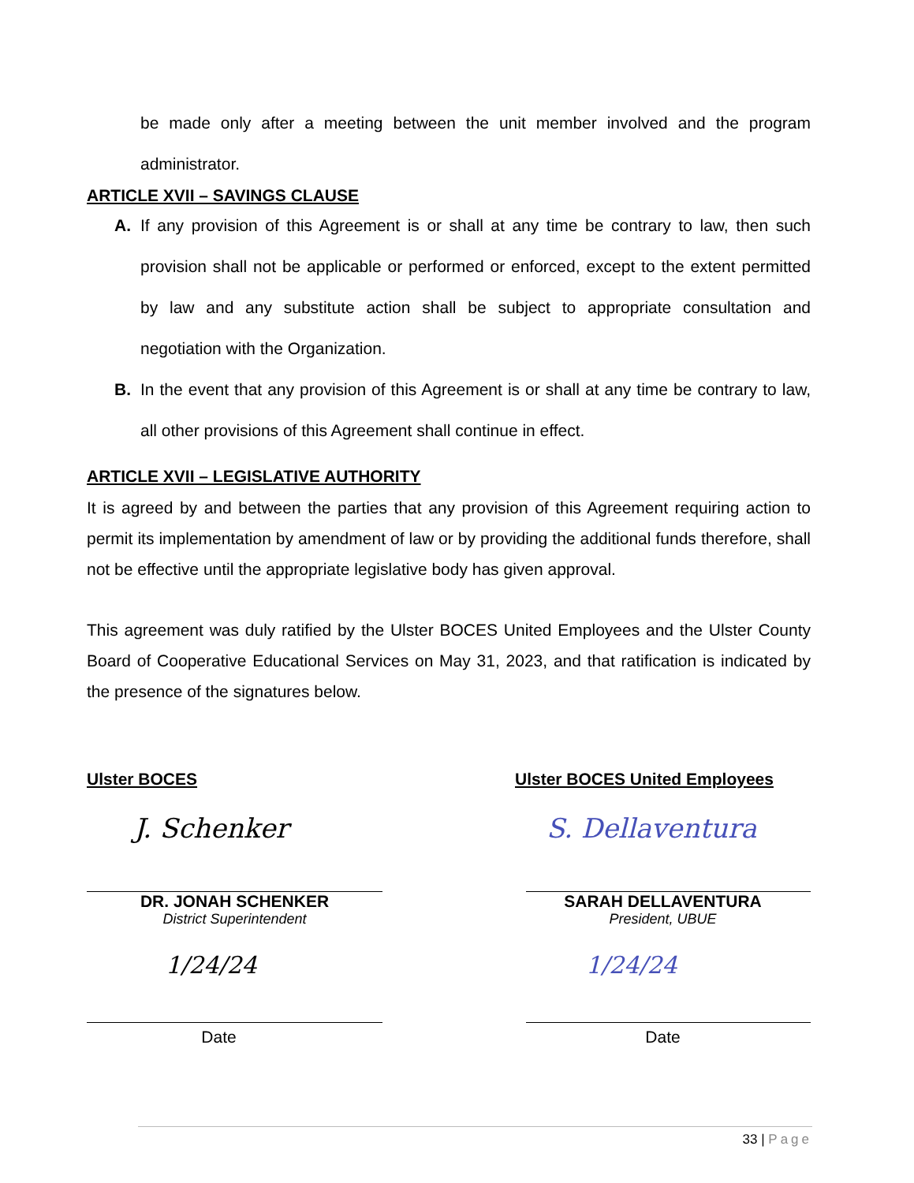be made only after a meeting between the unit member involved and the program administrator.
ARTICLE XVII – SAVINGS CLAUSE
A. If any provision of this Agreement is or shall at any time be contrary to law, then such provision shall not be applicable or performed or enforced, except to the extent permitted by law and any substitute action shall be subject to appropriate consultation and negotiation with the Organization.
B. In the event that any provision of this Agreement is or shall at any time be contrary to law, all other provisions of this Agreement shall continue in effect.
ARTICLE XVII – LEGISLATIVE AUTHORITY
It is agreed by and between the parties that any provision of this Agreement requiring action to permit its implementation by amendment of law or by providing the additional funds therefore, shall not be effective until the appropriate legislative body has given approval.
This agreement was duly ratified by the Ulster BOCES United Employees and the Ulster County Board of Cooperative Educational Services on May 31, 2023, and that ratification is indicated by the presence of the signatures below.
Ulster BOCES
J. Schenker
DR. JONAH SCHENKER
District Superintendent
1/24/24
Date
Ulster BOCES United Employees
S. Dellaventura
SARAH DELLAVENTURA
President, UBUE
1/24/24
Date
33 | Page